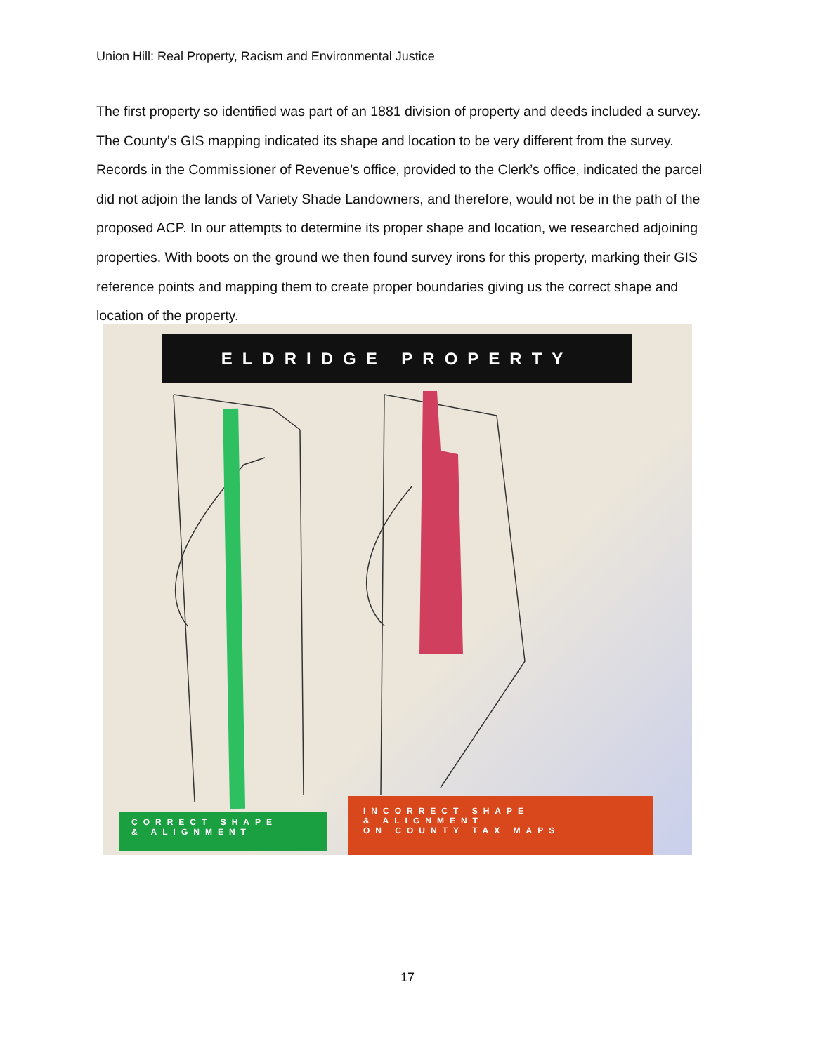Union Hill: Real Property, Racism and Environmental Justice
The first property so identified was part of an 1881 division of property and deeds included a survey. The County’s GIS mapping indicated its shape and location to be very different from the survey. Records in the Commissioner of Revenue’s office, provided to the Clerk’s office, indicated the parcel did not adjoin the lands of Variety Shade Landowners, and therefore, would not be in the path of the proposed ACP. In our attempts to determine its proper shape and location, we researched adjoining properties. With boots on the ground we then found survey irons for this property, marking their GIS reference points and mapping them to create proper boundaries giving us the correct shape and location of the property.
ELDRIDGE PROPERTY
CORRECT SHAPE
& ALIGNMENT
INCORRECT SHAPE
& ALIGNMENT
ON COUNTY TAX MAPS
17